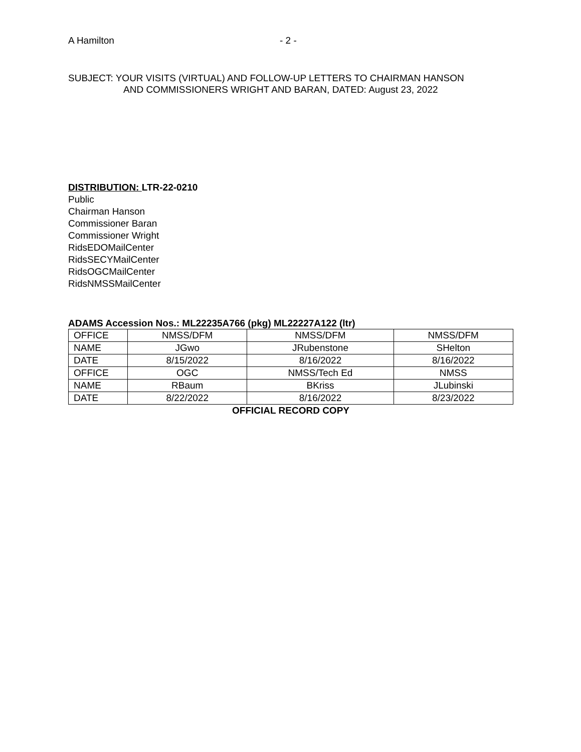A Hamilton - 2 -
SUBJECT: YOUR VISITS (VIRTUAL) AND FOLLOW-UP LETTERS TO CHAIRMAN HANSON
AND COMMISSIONERS WRIGHT AND BARAN, DATED: August 23, 2022
DISTRIBUTION: LTR-22-0210
Public
Chairman Hanson
Commissioner Baran
Commissioner Wright
RidsEDOMailCenter
RidsSECYMailCenter
RidsOGCMailCenter
RidsNMSSMailCenter
ADAMS Accession Nos.: ML22235A766 (pkg) ML22227A122 (ltr)
| OFFICE | NMSS/DFM | NMSS/DFM | NMSS/DFM |
| NAME | JGwo | JRubenstone | SHelton |
| DATE | 8/15/2022 | 8/16/2022 | 8/16/2022 |
| OFFICE | OGC | NMSS/Tech Ed | NMSS |
| NAME | RBaum | BKriss | JLubinski |
| DATE | 8/22/2022 | 8/16/2022 | 8/23/2022 |
OFFICIAL RECORD COPY